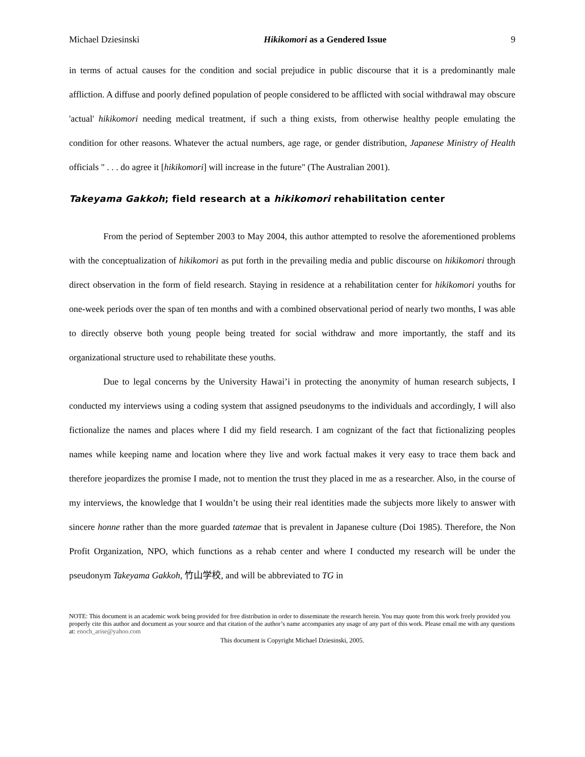Michael Dziesinski Hikikomori as a Gendered Issue 9
in terms of actual causes for the condition and social prejudice in public discourse that it is a predominantly male affliction. A diffuse and poorly defined population of people considered to be afflicted with social withdrawal may obscure 'actual' hikikomori needing medical treatment, if such a thing exists, from otherwise healthy people emulating the condition for other reasons. Whatever the actual numbers, age rage, or gender distribution, Japanese Ministry of Health officials " . . . do agree it [hikikomori] will increase in the future" (The Australian 2001).
Takeyama Gakkoh; field research at a hikikomori rehabilitation center
From the period of September 2003 to May 2004, this author attempted to resolve the aforementioned problems with the conceptualization of hikikomori as put forth in the prevailing media and public discourse on hikikomori through direct observation in the form of field research. Staying in residence at a rehabilitation center for hikikomori youths for one-week periods over the span of ten months and with a combined observational period of nearly two months, I was able to directly observe both young people being treated for social withdraw and more importantly, the staff and its organizational structure used to rehabilitate these youths.
Due to legal concerns by the University Hawai’i in protecting the anonymity of human research subjects, I conducted my interviews using a coding system that assigned pseudonyms to the individuals and accordingly, I will also fictionalize the names and places where I did my field research. I am cognizant of the fact that fictionalizing peoples names while keeping name and location where they live and work factual makes it very easy to trace them back and therefore jeopardizes the promise I made, not to mention the trust they placed in me as a researcher. Also, in the course of my interviews, the knowledge that I wouldn’t be using their real identities made the subjects more likely to answer with sincere honne rather than the more guarded tatemae that is prevalent in Japanese culture (Doi 1985). Therefore, the Non Profit Organization, NPO, which functions as a rehab center and where I conducted my research will be under the pseudonym Takeyama Gakkoh, 竹山学校, and will be abbreviated to TG in
NOTE: This document is an academic work being provided for free distribution in order to disseminate the research herein. You may quote from this work freely provided you properly cite this author and document as your source and that citation of the author’s name accompanies any usage of any part of this work. Please email me with any questions at: enoch_arise@yahoo.com
This document is Copyright Michael Dziesinski, 2005.